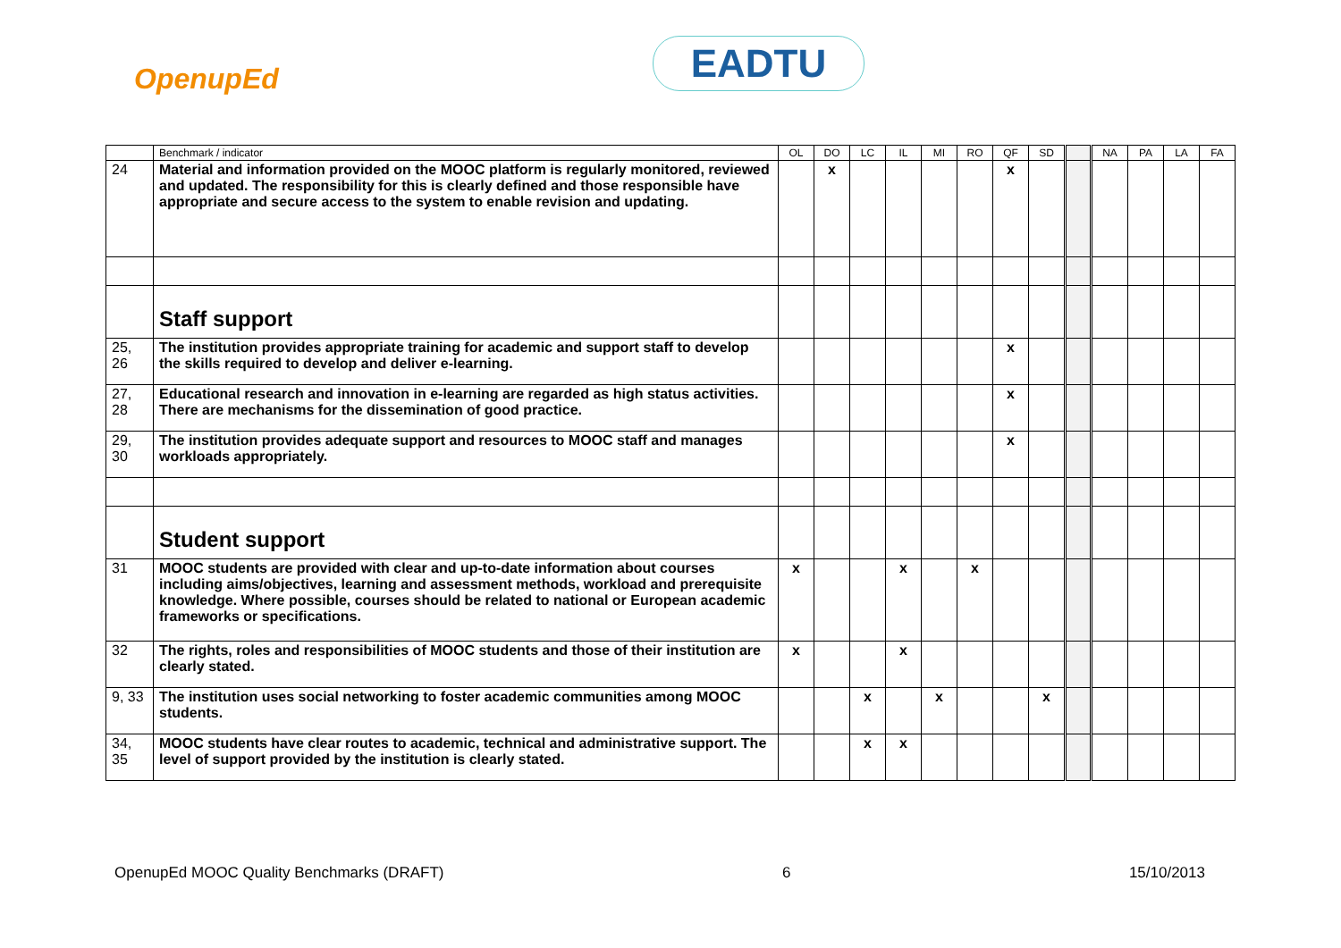OpenupEd EADTU
| | Benchmark / indicator | OL | DO | LC | IL | MI | RO | QF | SD | | NA | PA | LA | FA |
| --- | --- | --- | --- | --- | --- | --- | --- | --- | --- | --- | --- | --- | --- | --- |
| 24 | Material and information provided on the MOOC platform is regularly monitored, reviewed and updated. The responsibility for this is clearly defined and those responsible have appropriate and secure access to the system to enable revision and updating. | | x | | | | | x | | | | | | |
| | Staff support | | | | | | | | | | | | | |
| 25, 26 | The institution provides appropriate training for academic and support staff to develop the skills required to develop and deliver e-learning. | | | | | | | x | | | | | | |
| 27, 28 | Educational research and innovation in e-learning are regarded as high status activities. There are mechanisms for the dissemination of good practice. | | | | | | | x | | | | | | |
| 29, 30 | The institution provides adequate support and resources to MOOC staff and manages workloads appropriately. | | | | | | | x | | | | | | |
| | Student support | | | | | | | | | | | | | |
| 31 | MOOC students are provided with clear and up-to-date information about courses including aims/objectives, learning and assessment methods, workload and prerequisite knowledge. Where possible, courses should be related to national or European academic frameworks or specifications. | x | | | x | | x | | | | | | | |
| 32 | The rights, roles and responsibilities of MOOC students and those of their institution are clearly stated. | x | | | x | | | | | | | | | |
| 9, 33 | The institution uses social networking to foster academic communities among MOOC students. | | | x | | x | | | x | | | | | |
| 34, 35 | MOOC students have clear routes to academic, technical and administrative support. The level of support provided by the institution is clearly stated. | | | x | x | | | | | | | | | |
OpenupEd MOOC Quality Benchmarks (DRAFT) 6 15/10/2013